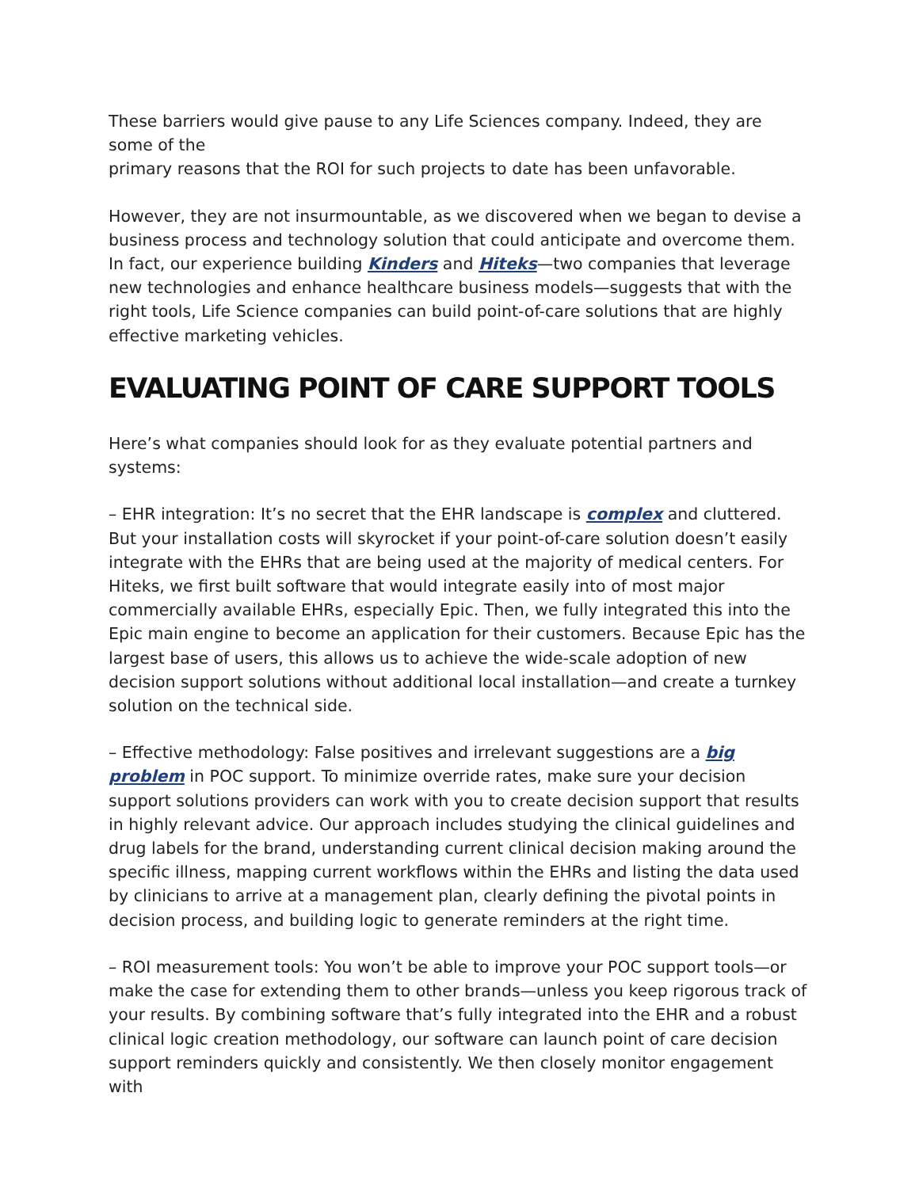These barriers would give pause to any Life Sciences company. Indeed, they are some of the
primary reasons that the ROI for such projects to date has been unfavorable.
However, they are not insurmountable, as we discovered when we began to devise a business process and technology solution that could anticipate and overcome them. In fact, our experience building Kinders and Hiteks—two companies that leverage new technologies and enhance healthcare business models—suggests that with the right tools, Life Science companies can build point-of-care solutions that are highly effective marketing vehicles.
EVALUATING POINT OF CARE SUPPORT TOOLS
Here’s what companies should look for as they evaluate potential partners and systems:
– EHR integration: It’s no secret that the EHR landscape is complex and cluttered. But your installation costs will skyrocket if your point-of-care solution doesn’t easily integrate with the EHRs that are being used at the majority of medical centers. For Hiteks, we first built software that would integrate easily into of most major commercially available EHRs, especially Epic. Then, we fully integrated this into the Epic main engine to become an application for their customers. Because Epic has the largest base of users, this allows us to achieve the wide-scale adoption of new decision support solutions without additional local installation—and create a turnkey solution on the technical side.
– Effective methodology: False positives and irrelevant suggestions are a big problem in POC support. To minimize override rates, make sure your decision support solutions providers can work with you to create decision support that results in highly relevant advice. Our approach includes studying the clinical guidelines and drug labels for the brand, understanding current clinical decision making around the specific illness, mapping current workflows within the EHRs and listing the data used by clinicians to arrive at a management plan, clearly defining the pivotal points in decision process, and building logic to generate reminders at the right time.
– ROI measurement tools: You won’t be able to improve your POC support tools—or make the case for extending them to other brands—unless you keep rigorous track of your results. By combining software that’s fully integrated into the EHR and a robust clinical logic creation methodology, our software can launch point of care decision support reminders quickly and consistently. We then closely monitor engagement with